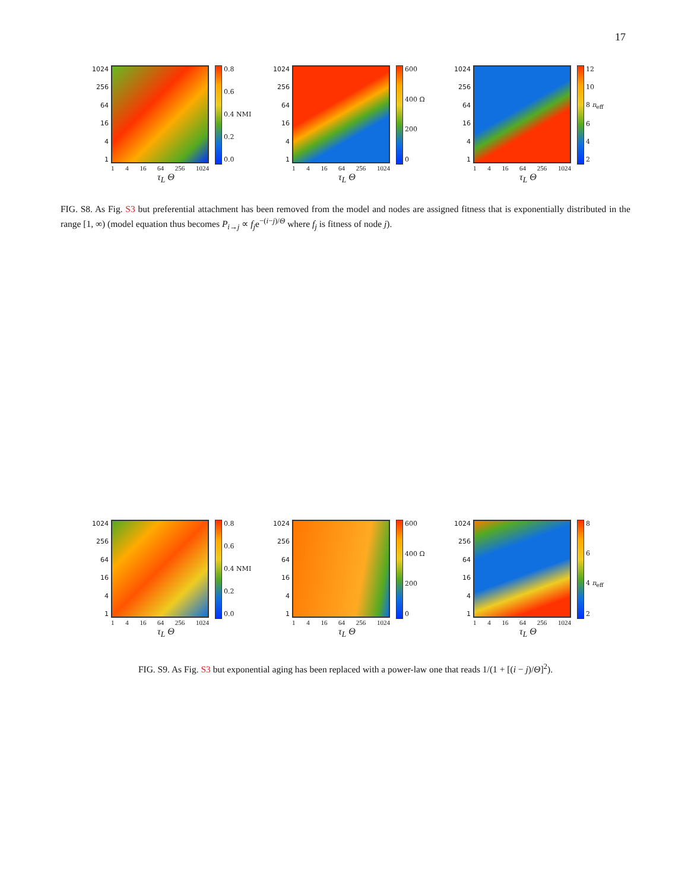17
1024
256
64
16
4
1
0.8
0.6
0.4 NMI
0.2
0.0
1 4 16 64 256 1024
τ<sub>L</sub> Θ
1024
256
64
16
4
1
600
400 Ω
200
0
1 4 16 64 256 1024
τ<sub>L</sub> Θ
1024
256
64
16
4
1
12
10
8 n<sub>eff</sub>
6
4
2
1 4 16 64 256 1024
τ<sub>L</sub> Θ
FIG. S8. As Fig. S3 but preferential attachment has been removed from the model and nodes are assigned fitness that is exponentially distributed in the range [1, ∞) (model equation thus becomes P<sub>i→j</sub> ∝ f<sub>j</sub>e<sup>−(i−j)/Θ</sup> where f<sub>j</sub> is fitness of node j).
1024
256
64
16
4
1
0.8
0.6
0.4 NMI
0.2
0.0
1 4 16 64 256 1024
τ<sub>L</sub> Θ
1024
256
64
16
4
1
600
400 Ω
200
0
1 4 16 64 256 1024
τ<sub>L</sub> Θ
1024
256
64
16
4
1
8
6
4 n<sub>eff</sub>
2
1 4 16 64 256 1024
τ<sub>L</sub> Θ
FIG. S9. As Fig. S3 but exponential aging has been replaced with a power-law one that reads 1/(1 + [(i − j)/Θ]<sup>2</sup>).